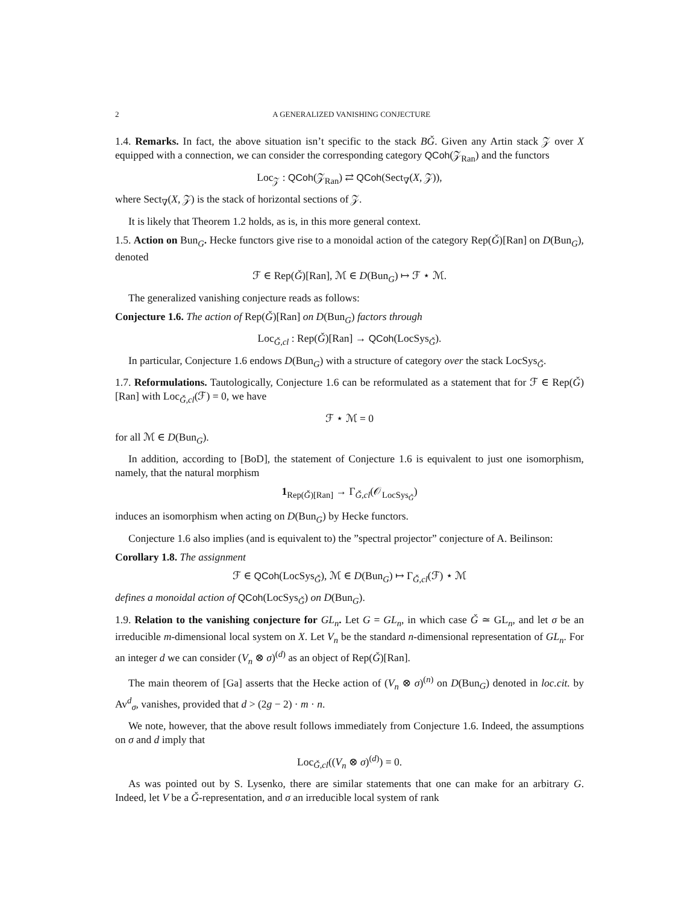2 A GENERALIZED VANISHING CONJECTURE
1.4. Remarks. In fact, the above situation isn’t specific to the stack BǦ. Given any Artin stack 𝒵 over X equipped with a connection, we can consider the corresponding category QCoh(𝒵<sub>Ran</sub>) and the functors
Loc<sub>𝒵</sub> : QCoh(𝒵<sub>Ran</sub>) ⇄ QCoh(Sect<sub>∇</sub>(X, 𝒵)),
where Sect<sub>∇</sub>(X, 𝒵) is the stack of horizontal sections of 𝒵.
It is likely that Theorem 1.2 holds, as is, in this more general context.
1.5. Action on Bun<sub>G</sub>. Hecke functors give rise to a monoidal action of the category Rep(Ǧ)[Ran] on D(Bun<sub>G</sub>), denoted
ℱ ∈ Rep(Ǧ)[Ran], ℳ ∈ D(Bun<sub>G</sub>) ↦ ℱ ⋆ ℳ.
The generalized vanishing conjecture reads as follows:
Conjecture 1.6. The action of Rep(Ǧ)[Ran] on D(Bun<sub>G</sub>) factors through
Loc<sub>Ǧ,cl</sub> : Rep(Ǧ)[Ran] → QCoh(LocSys<sub>Ǧ</sub>).
In particular, Conjecture 1.6 endows D(Bun<sub>G</sub>) with a structure of category over the stack LocSys<sub>Ǧ</sub>.
1.7. Reformulations. Tautologically, Conjecture 1.6 can be reformulated as a statement that for ℱ ∈ Rep(Ǧ)[Ran] with Loc<sub>Ǧ,cl</sub>(ℱ) = 0, we have
ℱ ⋆ ℳ = 0
for all ℳ ∈ D(Bun<sub>G</sub>).
In addition, according to [BoD], the statement of Conjecture 1.6 is equivalent to just one isomorphism, namely, that the natural morphism
1<sub>Rep(Ǧ)[Ran]</sub> → Γ<sub>Ǧ,cl</sub>(𝒪<sub>LocSys<sub>Ǧ</sub></sub>)
induces an isomorphism when acting on D(Bun<sub>G</sub>) by Hecke functors.
Conjecture 1.6 also implies (and is equivalent to) the ”spectral projector” conjecture of A. Beilinson:
Corollary 1.8. The assignment
ℱ ∈ QCoh(LocSys<sub>Ǧ</sub>), ℳ ∈ D(Bun<sub>G</sub>) ↦ Γ<sub>Ǧ,cl</sub>(ℱ) ⋆ ℳ
defines a monoidal action of QCoh(LocSys<sub>Ǧ</sub>) on D(Bun<sub>G</sub>).
1.9. Relation to the vanishing conjecture for GL<sub>n</sub>. Let G = GL<sub>n</sub>, in which case Ǧ ≃ GL<sub>n</sub>, and let σ be an irreducible m-dimensional local system on X. Let V<sub>n</sub> be the standard n-dimensional representation of GL<sub>n</sub>. For an integer d we can consider (V<sub>n</sub> ⊗ σ)<sup>(d)</sup> as an object of Rep(Ǧ)[Ran].
The main theorem of [Ga] asserts that the Hecke action of (V<sub>n</sub> ⊗ σ)<sup>(n)</sup> on D(Bun<sub>G</sub>) denoted in loc.cit. by Av<sup>d</sup><sub>σ</sub>, vanishes, provided that d > (2g − 2) · m · n.
We note, however, that the above result follows immediately from Conjecture 1.6. Indeed, the assumptions on σ and d imply that
Loc<sub>Ǧ,cl</sub>((V<sub>n</sub> ⊗ σ)<sup>(d)</sup>) = 0.
As was pointed out by S. Lysenko, there are similar statements that one can make for an arbitrary G. Indeed, let V be a Ǧ-representation, and σ an irreducible local system of rank